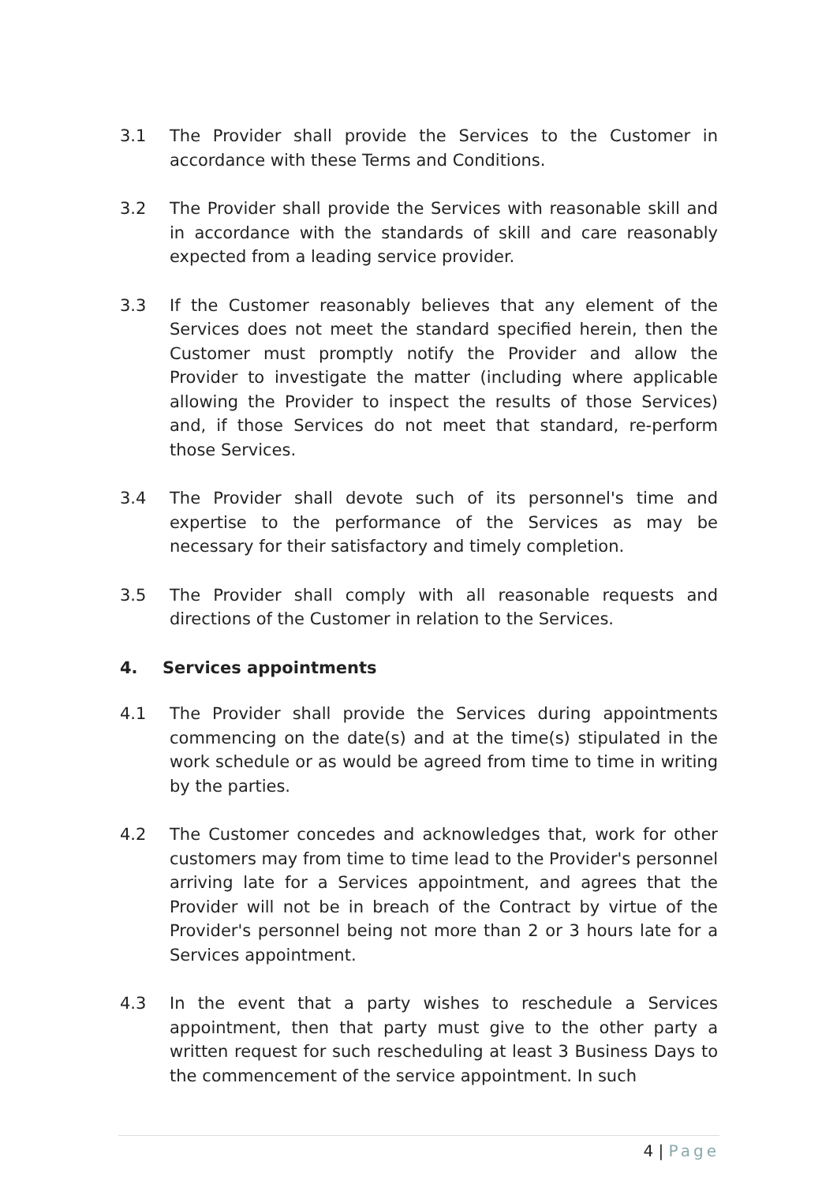3.1 The Provider shall provide the Services to the Customer in accordance with these Terms and Conditions.
3.2 The Provider shall provide the Services with reasonable skill and in accordance with the standards of skill and care reasonably expected from a leading service provider.
3.3 If the Customer reasonably believes that any element of the Services does not meet the standard specified herein, then the Customer must promptly notify the Provider and allow the Provider to investigate the matter (including where applicable allowing the Provider to inspect the results of those Services) and, if those Services do not meet that standard, re-perform those Services.
3.4 The Provider shall devote such of its personnel's time and expertise to the performance of the Services as may be necessary for their satisfactory and timely completion.
3.5 The Provider shall comply with all reasonable requests and directions of the Customer in relation to the Services.
4. Services appointments
4.1 The Provider shall provide the Services during appointments commencing on the date(s) and at the time(s) stipulated in the work schedule or as would be agreed from time to time in writing by the parties.
4.2 The Customer concedes and acknowledges that, work for other customers may from time to time lead to the Provider's personnel arriving late for a Services appointment, and agrees that the Provider will not be in breach of the Contract by virtue of the Provider's personnel being not more than 2 or 3 hours late for a Services appointment.
4.3 In the event that a party wishes to reschedule a Services appointment, then that party must give to the other party a written request for such rescheduling at least 3 Business Days to the commencement of the service appointment. In such
4 | Page